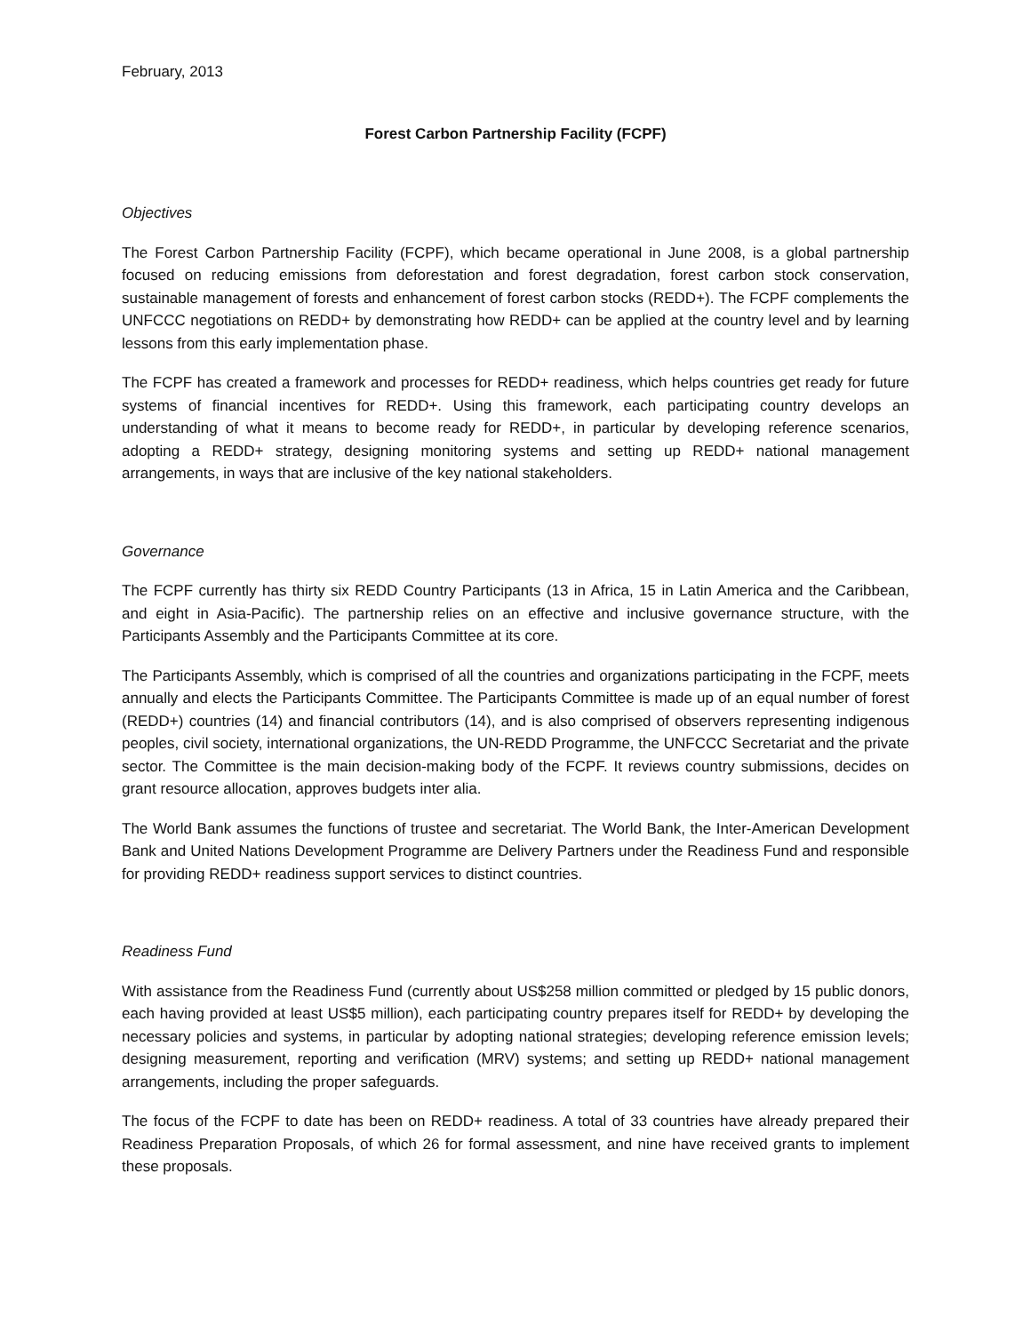February, 2013
Forest Carbon Partnership Facility (FCPF)
Objectives
The Forest Carbon Partnership Facility (FCPF), which became operational in June 2008, is a global partnership focused on reducing emissions from deforestation and forest degradation, forest carbon stock conservation, sustainable management of forests and enhancement of forest carbon stocks (REDD+). The FCPF complements the UNFCCC negotiations on REDD+ by demonstrating how REDD+ can be applied at the country level and by learning lessons from this early implementation phase.
The FCPF has created a framework and processes for REDD+ readiness, which helps countries get ready for future systems of financial incentives for REDD+. Using this framework, each participating country develops an understanding of what it means to become ready for REDD+, in particular by developing reference scenarios, adopting a REDD+ strategy, designing monitoring systems and setting up REDD+ national management arrangements, in ways that are inclusive of the key national stakeholders.
Governance
The FCPF currently has thirty six REDD Country Participants (13 in Africa, 15 in Latin America and the Caribbean, and eight in Asia-Pacific). The partnership relies on an effective and inclusive governance structure, with the Participants Assembly and the Participants Committee at its core.
The Participants Assembly, which is comprised of all the countries and organizations participating in the FCPF, meets annually and elects the Participants Committee. The Participants Committee is made up of an equal number of forest (REDD+) countries (14) and financial contributors (14), and is also comprised of observers representing indigenous peoples, civil society, international organizations, the UN-REDD Programme, the UNFCCC Secretariat and the private sector. The Committee is the main decision-making body of the FCPF. It reviews country submissions, decides on grant resource allocation, approves budgets inter alia.
The World Bank assumes the functions of trustee and secretariat. The World Bank, the Inter-American Development Bank and United Nations Development Programme are Delivery Partners under the Readiness Fund and responsible for providing REDD+ readiness support services to distinct countries.
Readiness Fund
With assistance from the Readiness Fund (currently about US$258 million committed or pledged by 15 public donors, each having provided at least US$5 million), each participating country prepares itself for REDD+ by developing the necessary policies and systems, in particular by adopting national strategies; developing reference emission levels; designing measurement, reporting and verification (MRV) systems; and setting up REDD+ national management arrangements, including the proper safeguards.
The focus of the FCPF to date has been on REDD+ readiness. A total of 33 countries have already prepared their Readiness Preparation Proposals, of which 26 for formal assessment, and nine have received grants to implement these proposals.